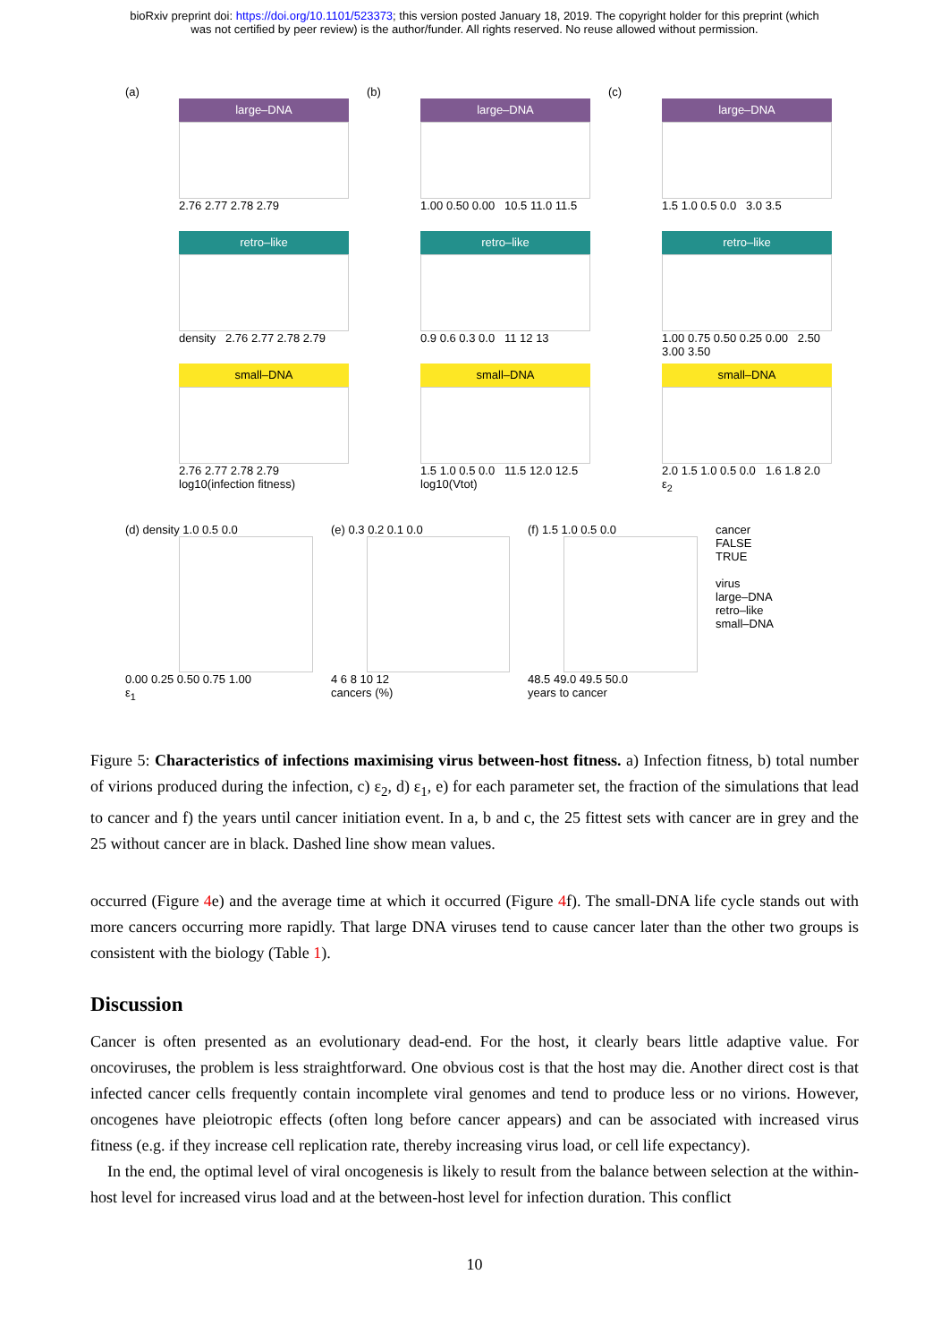bioRxiv preprint doi: https://doi.org/10.1101/523373; this version posted January 18, 2019. The copyright holder for this preprint (which
was not certified by peer review) is the author/funder. All rights reserved. No reuse allowed without permission.
(a)
large–DNA
2.76 2.77 2.78 2.79
retro–like
density 2.76 2.77 2.78 2.79
small–DNA
2.76 2.77 2.78 2.79
log10(infection fitness)
(b)
large–DNA
1.00 0.50 0.00 10.5 11.0 11.5
retro–like
0.9 0.6 0.3 0.0 11 12 13
small–DNA
1.5 1.0 0.5 0.0 11.5 12.0 12.5
log10(Vtot)
(c)
large–DNA
1.5 1.0 0.5 0.0 3.0 3.5
retro–like
1.00 0.75 0.50 0.25 0.00 2.50 3.00 3.50
small–DNA
2.0 1.5 1.0 0.5 0.0 1.6 1.8 2.0
ε<sub>2</sub>
(d) density 1.0 0.5 0.0
0.00 0.25 0.50 0.75 1.00
ε<sub>1</sub>
(e) 0.3 0.2 0.1 0.0
4 6 8 10 12
cancers (%)
(f) 1.5 1.0 0.5 0.0
48.5 49.0 49.5 50.0
years to cancer
cancer
FALSE
TRUE
virus
large–DNA
retro–like
small–DNA
Figure 5: Characteristics of infections maximising virus between-host fitness. a) Infection fitness, b) total number of virions produced during the infection, c) ε<sub>2</sub>, d) ε<sub>1</sub>, e) for each parameter set, the fraction of the simulations that lead to cancer and f) the years until cancer initiation event. In a, b and c, the 25 fittest sets with cancer are in grey and the 25 without cancer are in black. Dashed line show mean values.
occurred (Figure 4e) and the average time at which it occurred (Figure 4f). The small-DNA life cycle stands out with more cancers occurring more rapidly. That large DNA viruses tend to cause cancer later than the other two groups is consistent with the biology (Table 1).
Discussion
Cancer is often presented as an evolutionary dead-end. For the host, it clearly bears little adaptive value. For oncoviruses, the problem is less straightforward. One obvious cost is that the host may die. Another direct cost is that infected cancer cells frequently contain incomplete viral genomes and tend to produce less or no virions. However, oncogenes have pleiotropic effects (often long before cancer appears) and can be associated with increased virus fitness (e.g. if they increase cell replication rate, thereby increasing virus load, or cell life expectancy).
In the end, the optimal level of viral oncogenesis is likely to result from the balance between selection at the within-host level for increased virus load and at the between-host level for infection duration. This conflict
10